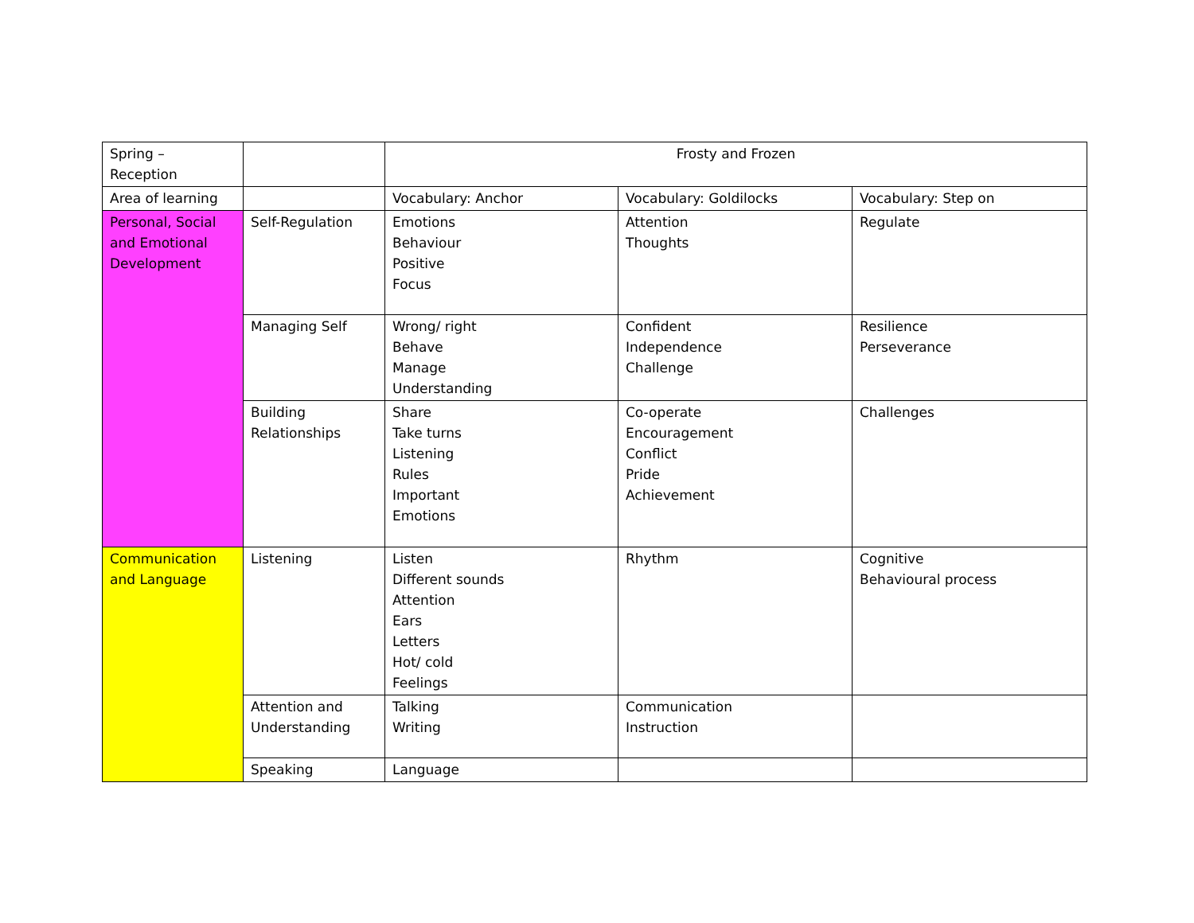| Spring – Reception | | Frosty and Frozen | | |
| Area of learning | | Vocabulary: Anchor | Vocabulary: Goldilocks | Vocabulary: Step on |
| Personal, Social and Emotional Development | Self-Regulation | Emotions Behaviour Positive Focus | Attention Thoughts | Regulate |
| | Managing Self | Wrong/ right Behave Manage Understanding | Confident Independence Challenge | Resilience Perseverance |
| | Building Relationships | Share Take turns Listening Rules Important Emotions | Co-operate Encouragement Conflict Pride Achievement | Challenges |
| Communication and Language | Listening | Listen Different sounds Attention Ears Letters Hot/ cold Feelings | Rhythm | Cognitive Behavioural process |
| | Attention and Understanding | Talking Writing | Communication Instruction | |
| | Speaking | Language | | |